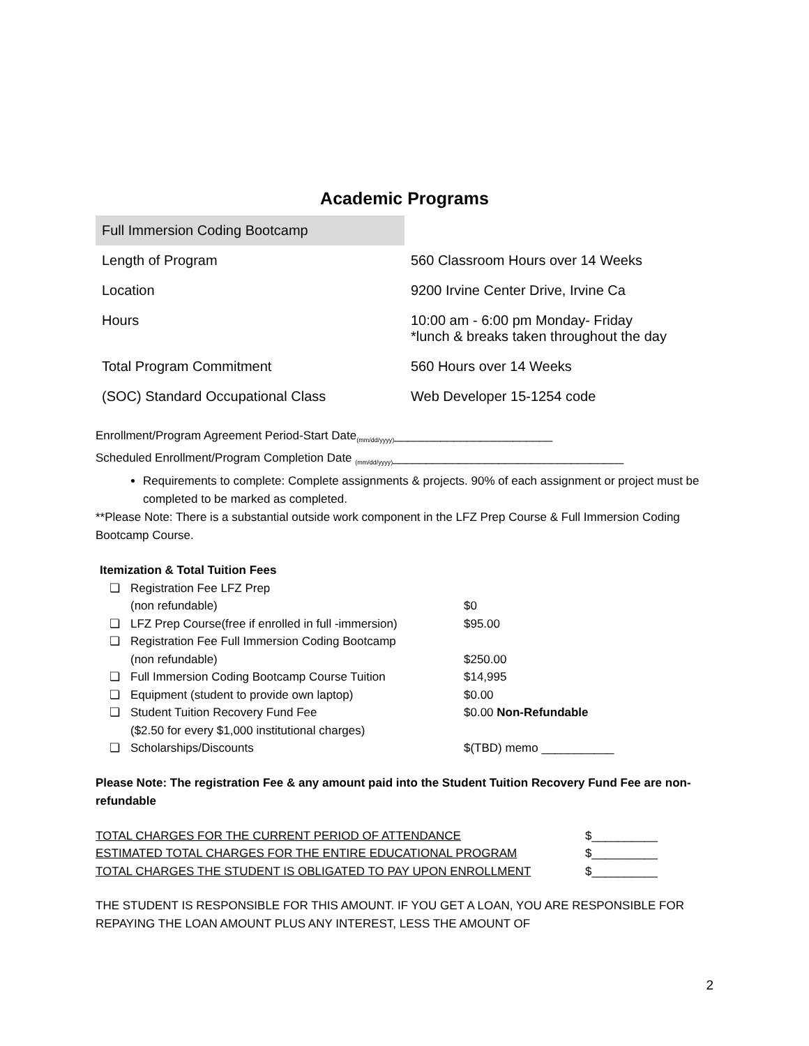Academic Programs
| Full Immersion Coding Bootcamp | |
| Length of Program | 560 Classroom Hours over 14 Weeks |
| Location | 9200 Irvine Center Drive, Irvine Ca |
| Hours | 10:00 am - 6:00 pm Monday- Friday *lunch & breaks taken throughout the day |
| Total Program Commitment | 560 Hours over 14 Weeks |
| (SOC) Standard Occupational Class | Web Developer 15-1254 code |
Enrollment/Program Agreement Period-Start Date<sub>(mm/dd/yyyy)</sub>________________________
Scheduled Enrollment/Program Completion Date <sub>(mm/dd/yyyy)</sub>___________________________________
Requirements to complete: Complete assignments & projects. 90% of each assignment or project must be completed to be marked as completed.
**Please Note: There is a substantial outside work component in the LFZ Prep Course & Full Immersion Coding Bootcamp Course.
Itemization & Total Tuition Fees
| ❏ | Registration Fee LFZ Prep | |
| | (non refundable) | $0 |
| ❏ | LFZ Prep Course(free if enrolled in full -immersion) | $95.00 |
| ❏ | Registration Fee Full Immersion Coding Bootcamp | |
| | (non refundable) | $250.00 |
| ❏ | Full Immersion Coding Bootcamp Course Tuition | $14,995 |
| ❏ | Equipment (student to provide own laptop) | $0.00 |
| ❏ | Student Tuition Recovery Fund Fee | $0.00 Non-Refundable |
| | ($2.50 for every $1,000 institutional charges) | |
| ❏ | Scholarships/Discounts | $(TBD) memo ___________ |
Please Note: The registration Fee & any amount paid into the Student Tuition Recovery Fund Fee are non-refundable
| TOTAL CHARGES FOR THE CURRENT PERIOD OF ATTENDANCE | $__________ |
| ESTIMATED TOTAL CHARGES FOR THE ENTIRE EDUCATIONAL PROGRAM | $__________ |
| TOTAL CHARGES THE STUDENT IS OBLIGATED TO PAY UPON ENROLLMENT | $__________ |
THE STUDENT IS RESPONSIBLE FOR THIS AMOUNT. IF YOU GET A LOAN, YOU ARE RESPONSIBLE FOR REPAYING THE LOAN AMOUNT PLUS ANY INTEREST, LESS THE AMOUNT OF
2